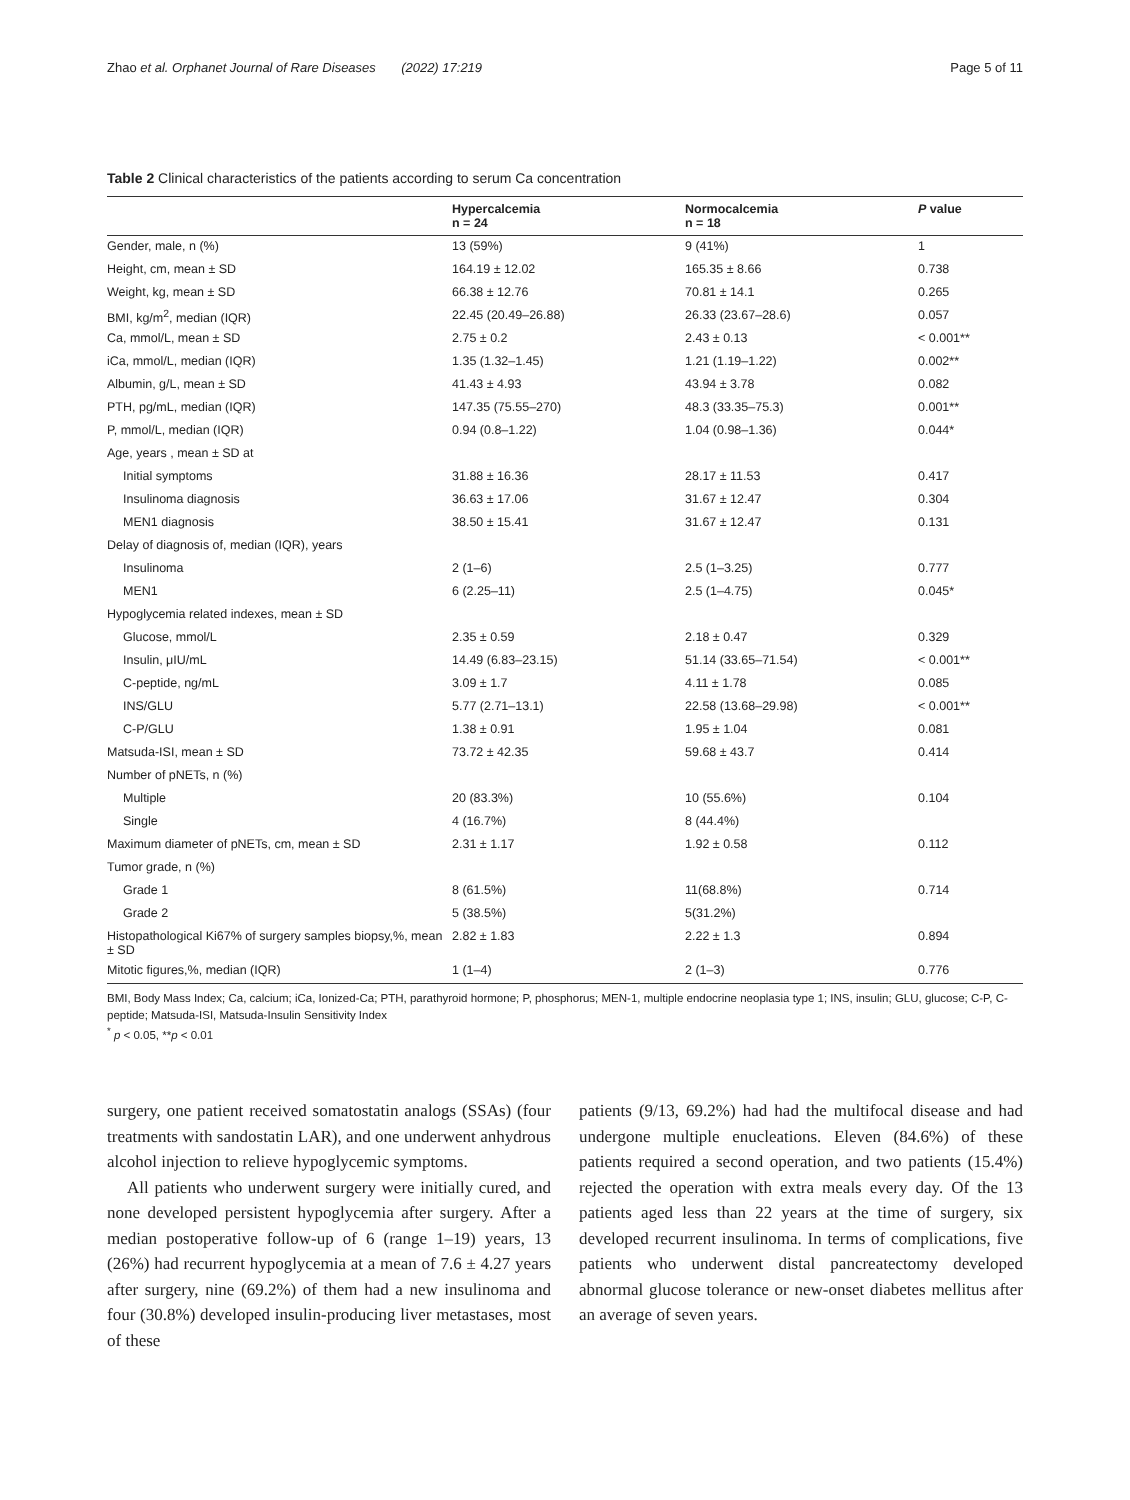Zhao et al. Orphanet Journal of Rare Diseases (2022) 17:219 Page 5 of 11
Table 2 Clinical characteristics of the patients according to serum Ca concentration
| | Hypercalcemia n = 24 | Normocalcemia n = 18 | P value |
| --- | --- | --- | --- |
| Gender, male, n (%) | 13 (59%) | 9 (41%) | 1 |
| Height, cm, mean ± SD | 164.19 ± 12.02 | 165.35 ± 8.66 | 0.738 |
| Weight, kg, mean ± SD | 66.38 ± 12.76 | 70.81 ± 14.1 | 0.265 |
| BMI, kg/m<sup>2</sup>, median (IQR) | 22.45 (20.49–26.88) | 26.33 (23.67–28.6) | 0.057 |
| Ca, mmol/L, mean ± SD | 2.75 ± 0.2 | 2.43 ± 0.13 | < 0.001** |
| iCa, mmol/L, median (IQR) | 1.35 (1.32–1.45) | 1.21 (1.19–1.22) | 0.002** |
| Albumin, g/L, mean ± SD | 41.43 ± 4.93 | 43.94 ± 3.78 | 0.082 |
| PTH, pg/mL, median (IQR) | 147.35 (75.55–270) | 48.3 (33.35–75.3) | 0.001** |
| P, mmol/L, median (IQR) | 0.94 (0.8–1.22) | 1.04 (0.98–1.36) | 0.044* |
| Age, years , mean ± SD at | | | |
| Initial symptoms | 31.88 ± 16.36 | 28.17 ± 11.53 | 0.417 |
| Insulinoma diagnosis | 36.63 ± 17.06 | 31.67 ± 12.47 | 0.304 |
| MEN1 diagnosis | 38.50 ± 15.41 | 31.67 ± 12.47 | 0.131 |
| Delay of diagnosis of, median (IQR), years | | | |
| Insulinoma | 2 (1–6) | 2.5 (1–3.25) | 0.777 |
| MEN1 | 6 (2.25–11) | 2.5 (1–4.75) | 0.045* |
| Hypoglycemia related indexes, mean ± SD | | | |
| Glucose, mmol/L | 2.35 ± 0.59 | 2.18 ± 0.47 | 0.329 |
| Insulin, μIU/mL | 14.49 (6.83–23.15) | 51.14 (33.65–71.54) | < 0.001** |
| C-peptide, ng/mL | 3.09 ± 1.7 | 4.11 ± 1.78 | 0.085 |
| INS/GLU | 5.77 (2.71–13.1) | 22.58 (13.68–29.98) | < 0.001** |
| C-P/GLU | 1.38 ± 0.91 | 1.95 ± 1.04 | 0.081 |
| Matsuda-ISI, mean ± SD | 73.72 ± 42.35 | 59.68 ± 43.7 | 0.414 |
| Number of pNETs, n (%) | | | |
| Multiple | 20 (83.3%) | 10 (55.6%) | 0.104 |
| Single | 4 (16.7%) | 8 (44.4%) | |
| Maximum diameter of pNETs, cm, mean ± SD | 2.31 ± 1.17 | 1.92 ± 0.58 | 0.112 |
| Tumor grade, n (%) | | | |
| Grade 1 | 8 (61.5%) | 11(68.8%) | 0.714 |
| Grade 2 | 5 (38.5%) | 5(31.2%) | |
| Histopathological Ki67% of surgery samples biopsy,%, mean ± SD | 2.82 ± 1.83 | 2.22 ± 1.3 | 0.894 |
| Mitotic figures,%, median (IQR) | 1 (1–4) | 2 (1–3) | 0.776 |
BMI, Body Mass Index; Ca, calcium; iCa, Ionized-Ca; PTH, parathyroid hormone; P, phosphorus; MEN-1, multiple endocrine neoplasia type 1; INS, insulin; GLU, glucose; C-P, C-peptide; Matsuda-ISI, Matsuda-Insulin Sensitivity Index
<sup>*</sup> p < 0.05, **p < 0.01
surgery, one patient received somatostatin analogs (SSAs) (four treatments with sandostatin LAR), and one underwent anhydrous alcohol injection to relieve hypoglycemic symptoms.
All patients who underwent surgery were initially cured, and none developed persistent hypoglycemia after surgery. After a median postoperative follow-up of 6 (range 1–19) years, 13 (26%) had recurrent hypoglycemia at a mean of 7.6 ± 4.27 years after surgery, nine (69.2%) of them had a new insulinoma and four (30.8%) developed insulin-producing liver metastases, most of these
patients (9/13, 69.2%) had had the multifocal disease and had undergone multiple enucleations. Eleven (84.6%) of these patients required a second operation, and two patients (15.4%) rejected the operation with extra meals every day. Of the 13 patients aged less than 22 years at the time of surgery, six developed recurrent insulinoma. In terms of complications, five patients who underwent distal pancreatectomy developed abnormal glucose tolerance or new-onset diabetes mellitus after an average of seven years.